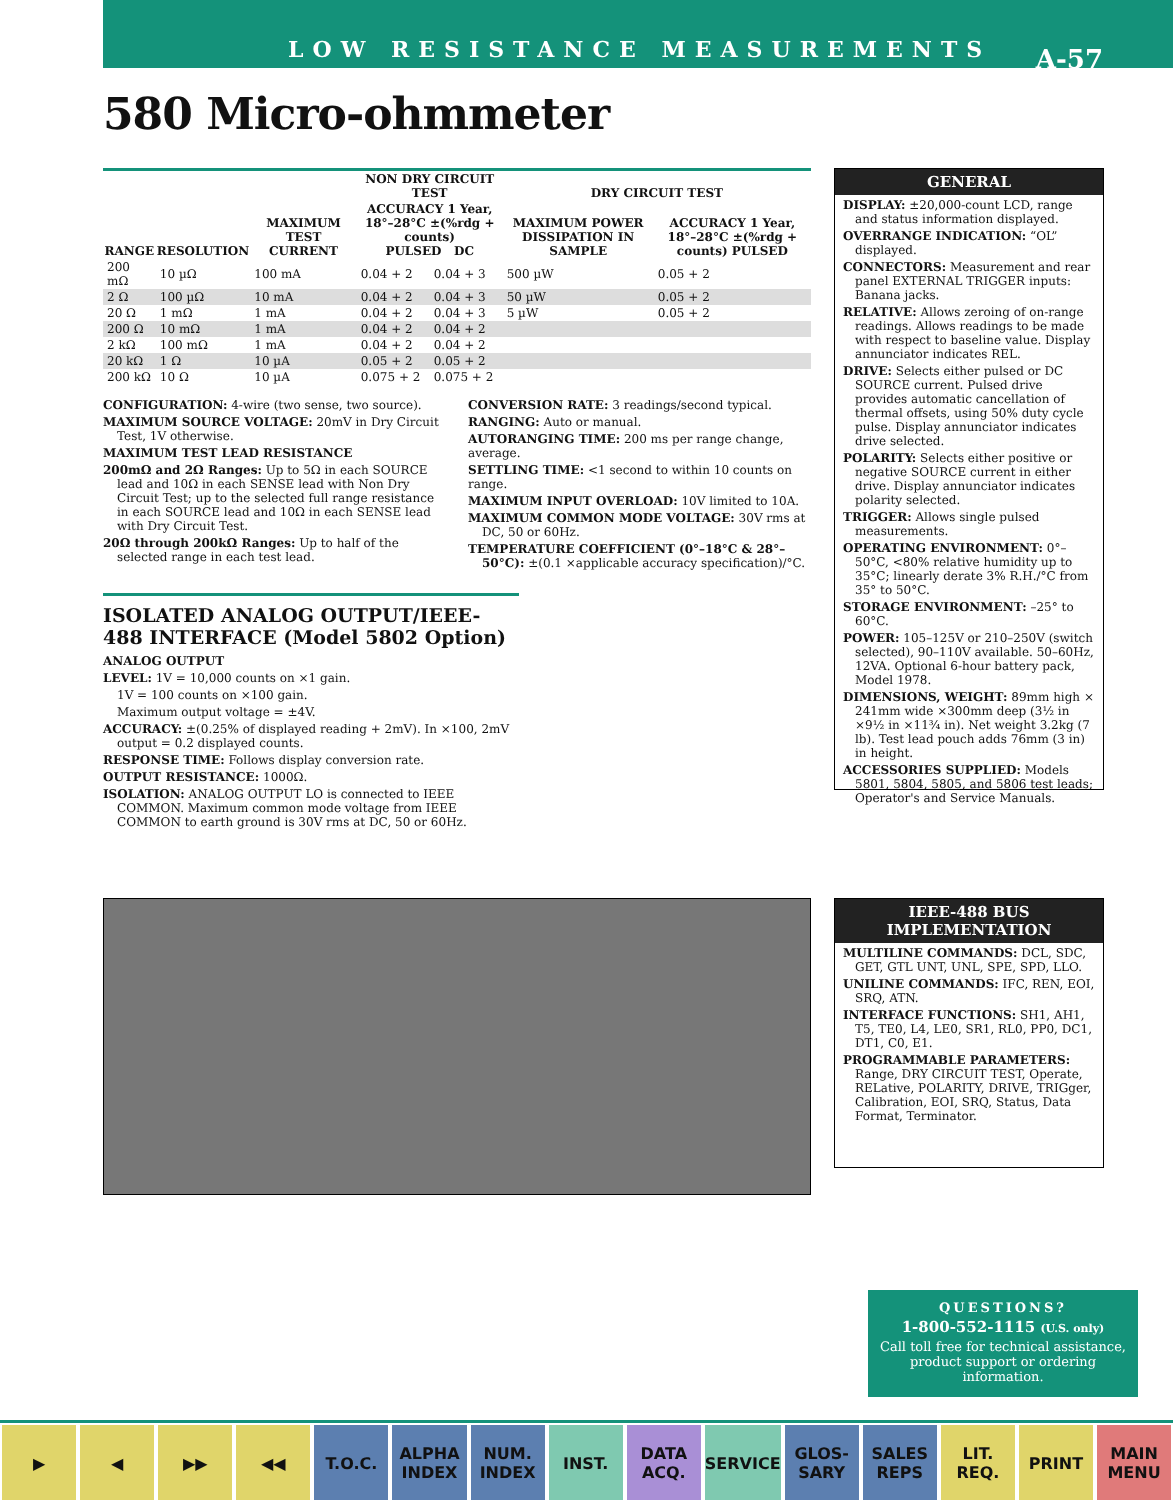LOW RESISTANCE MEASUREMENTS
A-57
580 Micro-ohmmeter
| | | | NON DRY CIRCUIT TEST | | DRY CIRCUIT TEST | |
| --- | --- | --- | --- | --- | --- | --- |
| RANGE | RESOLUTION | MAXIMUM TEST CURRENT | ACCURACY 1 Year, 18°–28°C ±(%rdg + counts) PULSED DC | | MAXIMUM POWER DISSIPATION IN SAMPLE | ACCURACY 1 Year, 18°–28°C ±(%rdg + counts) PULSED |
| 200 mΩ | 10 µΩ | 100 mA | 0.04 + 2 | 0.04 + 3 | 500 µW | 0.05 + 2 |
| 2 Ω | 100 µΩ | 10 mA | 0.04 + 2 | 0.04 + 3 | 50 µW | 0.05 + 2 |
| 20 Ω | 1 mΩ | 1 mA | 0.04 + 2 | 0.04 + 3 | 5 µW | 0.05 + 2 |
| 200 Ω | 10 mΩ | 1 mA | 0.04 + 2 | 0.04 + 2 | | |
| 2 kΩ | 100 mΩ | 1 mA | 0.04 + 2 | 0.04 + 2 | | |
| 20 kΩ | 1 Ω | 10 µA | 0.05 + 2 | 0.05 + 2 | | |
| 200 kΩ | 10 Ω | 10 µA | 0.075 + 2 | 0.075 + 2 | | |
CONFIGURATION: 4-wire (two sense, two source).
MAXIMUM SOURCE VOLTAGE: 20mV in Dry Circuit Test, 1V otherwise.
MAXIMUM TEST LEAD RESISTANCE
200mΩ and 2Ω Ranges: Up to 5Ω in each SOURCE lead and 10Ω in each SENSE lead with Non Dry Circuit Test; up to the selected full range resistance in each SOURCE lead and 10Ω in each SENSE lead with Dry Circuit Test.
20Ω through 200kΩ Ranges: Up to half of the selected range in each test lead.
CONVERSION RATE: 3 readings/second typical.
RANGING: Auto or manual.
AUTORANGING TIME: 200 ms per range change, average.
SETTLING TIME: <1 second to within 10 counts on range.
MAXIMUM INPUT OVERLOAD: 10V limited to 10A.
MAXIMUM COMMON MODE VOLTAGE: 30V rms at DC, 50 or 60Hz.
TEMPERATURE COEFFICIENT (0°–18°C & 28°–50°C): ±(0.1 ×applicable accuracy specification)/°C.
ISOLATED ANALOG OUTPUT/IEEE-488 INTERFACE (Model 5802 Option)
ANALOG OUTPUT
LEVEL: 1V = 10,000 counts on ×1 gain.
1V = 100 counts on ×100 gain.
Maximum output voltage = ±4V.
ACCURACY: ±(0.25% of displayed reading + 2mV). In ×100, 2mV output = 0.2 displayed counts.
RESPONSE TIME: Follows display conversion rate.
OUTPUT RESISTANCE: 1000Ω.
ISOLATION: ANALOG OUTPUT LO is connected to IEEE COMMON. Maximum common mode voltage from IEEE COMMON to earth ground is 30V rms at DC, 50 or 60Hz.
GENERAL
DISPLAY: ±20,000-count LCD, range and status information displayed.
OVERRANGE INDICATION: “OL” displayed.
CONNECTORS: Measurement and rear panel EXTERNAL TRIGGER inputs: Banana jacks.
RELATIVE: Allows zeroing of on-range readings. Allows readings to be made with respect to baseline value. Display annunciator indicates REL.
DRIVE: Selects either pulsed or DC SOURCE current. Pulsed drive provides automatic cancellation of thermal offsets, using 50% duty cycle pulse. Display annunciator indicates drive selected.
POLARITY: Selects either positive or negative SOURCE current in either drive. Display annunciator indicates polarity selected.
TRIGGER: Allows single pulsed measurements.
OPERATING ENVIRONMENT: 0°–50°C, <80% relative humidity up to 35°C; linearly derate 3% R.H./°C from 35° to 50°C.
STORAGE ENVIRONMENT: –25° to 60°C.
POWER: 105–125V or 210–250V (switch selected), 90–110V available. 50–60Hz, 12VA. Optional 6-hour battery pack, Model 1978.
DIMENSIONS, WEIGHT: 89mm high × 241mm wide ×300mm deep (3½ in ×9½ in ×11¾ in). Net weight 3.2kg (7 lb). Test lead pouch adds 76mm (3 in) in height.
ACCESSORIES SUPPLIED: Models 5801, 5804, 5805, and 5806 test leads; Operator's and Service Manuals.
IEEE-488 BUS IMPLEMENTATION
MULTILINE COMMANDS: DCL, SDC, GET, GTL UNT, UNL, SPE, SPD, LLO.
UNILINE COMMANDS: IFC, REN, EOI, SRQ, ATN.
INTERFACE FUNCTIONS: SH1, AH1, T5, TE0, L4, LE0, SR1, RL0, PP0, DC1, DT1, C0, E1.
PROGRAMMABLE PARAMETERS: Range, DRY CIRCUIT TEST, Operate, RELative, POLARITY, DRIVE, TRIGger, Calibration, EOI, SRQ, Status, Data Format, Terminator.
QUESTIONS?
1-800-552-1115 (U.S. only)
Call toll free for technical assistance, product support or ordering information.
▶ ◀ ▶▶ ◀◀ T.O.C. ALPHA INDEX NUM. INDEX INST. DATA ACQ. SERVICE GLOS-SARY SALES REPS LIT. REQ. PRINT MAIN MENU